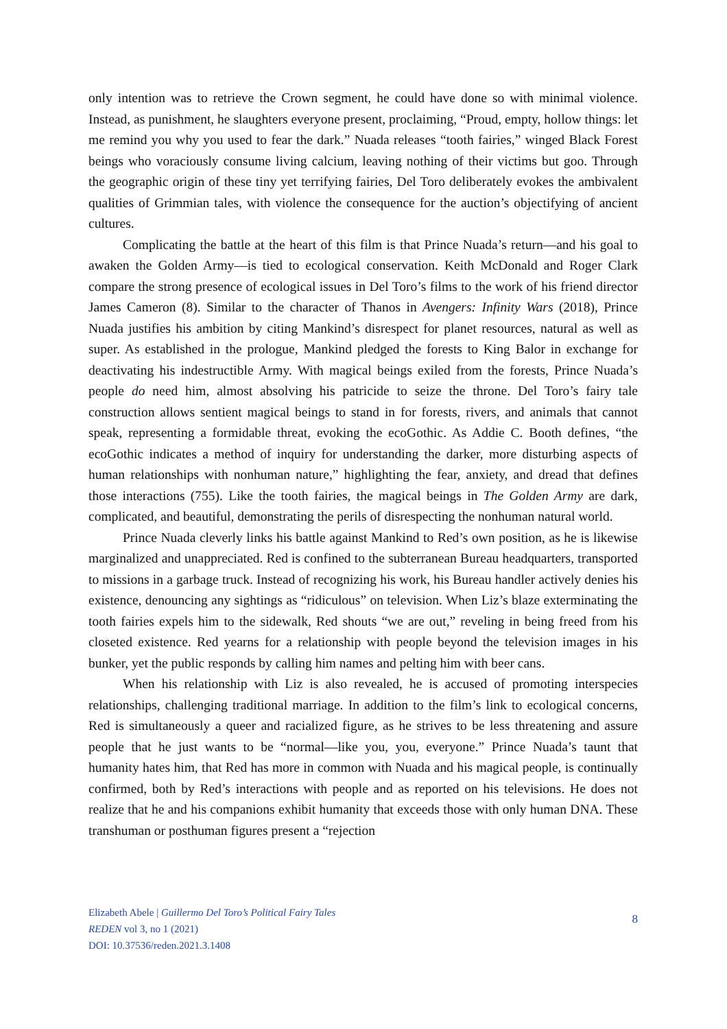only intention was to retrieve the Crown segment, he could have done so with minimal violence. Instead, as punishment, he slaughters everyone present, proclaiming, “Proud, empty, hollow things: let me remind you why you used to fear the dark.” Nuada releases “tooth fairies,” winged Black Forest beings who voraciously consume living calcium, leaving nothing of their victims but goo. Through the geographic origin of these tiny yet terrifying fairies, Del Toro deliberately evokes the ambivalent qualities of Grimmian tales, with violence the consequence for the auction’s objectifying of ancient cultures.
Complicating the battle at the heart of this film is that Prince Nuada’s return—and his goal to awaken the Golden Army—is tied to ecological conservation. Keith McDonald and Roger Clark compare the strong presence of ecological issues in Del Toro’s films to the work of his friend director James Cameron (8). Similar to the character of Thanos in Avengers: Infinity Wars (2018), Prince Nuada justifies his ambition by citing Mankind’s disrespect for planet resources, natural as well as super. As established in the prologue, Mankind pledged the forests to King Balor in exchange for deactivating his indestructible Army. With magical beings exiled from the forests, Prince Nuada’s people do need him, almost absolving his patricide to seize the throne. Del Toro’s fairy tale construction allows sentient magical beings to stand in for forests, rivers, and animals that cannot speak, representing a formidable threat, evoking the ecoGothic. As Addie C. Booth defines, “the ecoGothic indicates a method of inquiry for understanding the darker, more disturbing aspects of human relationships with nonhuman nature,” highlighting the fear, anxiety, and dread that defines those interactions (755). Like the tooth fairies, the magical beings in The Golden Army are dark, complicated, and beautiful, demonstrating the perils of disrespecting the nonhuman natural world.
Prince Nuada cleverly links his battle against Mankind to Red’s own position, as he is likewise marginalized and unappreciated. Red is confined to the subterranean Bureau headquarters, transported to missions in a garbage truck. Instead of recognizing his work, his Bureau handler actively denies his existence, denouncing any sightings as “ridiculous” on television. When Liz’s blaze exterminating the tooth fairies expels him to the sidewalk, Red shouts “we are out,” reveling in being freed from his closeted existence. Red yearns for a relationship with people beyond the television images in his bunker, yet the public responds by calling him names and pelting him with beer cans.
When his relationship with Liz is also revealed, he is accused of promoting interspecies relationships, challenging traditional marriage. In addition to the film’s link to ecological concerns, Red is simultaneously a queer and racialized figure, as he strives to be less threatening and assure people that he just wants to be “normal—like you, you, everyone.” Prince Nuada’s taunt that humanity hates him, that Red has more in common with Nuada and his magical people, is continually confirmed, both by Red’s interactions with people and as reported on his televisions. He does not realize that he and his companions exhibit humanity that exceeds those with only human DNA. These transhuman or posthuman figures present a “rejection
Elizabeth Abele | Guillermo Del Toro’s Political Fairy Tales
REDEN vol 3, no 1 (2021)
DOI: 10.37536/reden.2021.3.1408
8